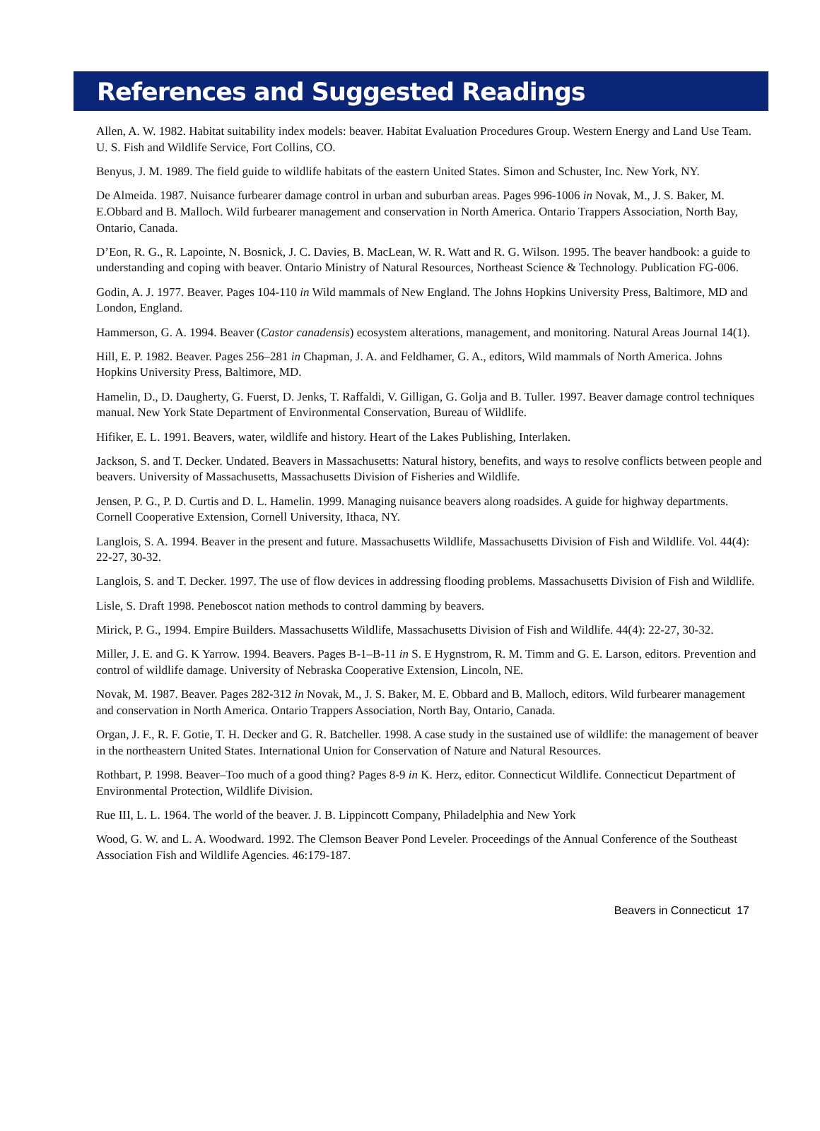References and Suggested Readings
Allen, A. W. 1982. Habitat suitability index models: beaver. Habitat Evaluation Procedures Group. Western Energy and Land Use Team. U. S. Fish and Wildlife Service, Fort Collins, CO.
Benyus, J. M. 1989. The field guide to wildlife habitats of the eastern United States. Simon and Schuster, Inc. New York, NY.
De Almeida. 1987. Nuisance furbearer damage control in urban and suburban areas. Pages 996-1006 in Novak, M., J. S. Baker, M. E.Obbard and B. Malloch. Wild furbearer management and conservation in North America. Ontario Trappers Association, North Bay, Ontario, Canada.
D’Eon, R. G., R. Lapointe, N. Bosnick, J. C. Davies, B. MacLean, W. R. Watt and R. G. Wilson. 1995. The beaver handbook: a guide to understanding and coping with beaver. Ontario Ministry of Natural Resources, Northeast Science & Technology. Publication FG-006.
Godin, A. J. 1977. Beaver. Pages 104-110 in Wild mammals of New England. The Johns Hopkins University Press, Baltimore, MD and London, England.
Hammerson, G. A. 1994. Beaver (Castor canadensis) ecosystem alterations, management, and monitoring. Natural Areas Journal 14(1).
Hill, E. P. 1982. Beaver. Pages 256–281 in Chapman, J. A. and Feldhamer, G. A., editors, Wild mammals of North America. Johns Hopkins University Press, Baltimore, MD.
Hamelin, D., D. Daugherty, G. Fuerst, D. Jenks, T. Raffaldi, V. Gilligan, G. Golja and B. Tuller. 1997. Beaver damage control techniques manual. New York State Department of Environmental Conservation, Bureau of Wildlife.
Hifiker, E. L. 1991. Beavers, water, wildlife and history. Heart of the Lakes Publishing, Interlaken.
Jackson, S. and T. Decker. Undated. Beavers in Massachusetts: Natural history, benefits, and ways to resolve conflicts between people and beavers. University of Massachusetts, Massachusetts Division of Fisheries and Wildlife.
Jensen, P. G., P. D. Curtis and D. L. Hamelin. 1999. Managing nuisance beavers along roadsides. A guide for highway departments. Cornell Cooperative Extension, Cornell University, Ithaca, NY.
Langlois, S. A. 1994. Beaver in the present and future. Massachusetts Wildlife, Massachusetts Division of Fish and Wildlife. Vol. 44(4): 22-27, 30-32.
Langlois, S. and T. Decker. 1997. The use of flow devices in addressing flooding problems. Massachusetts Division of Fish and Wildlife.
Lisle, S. Draft 1998. Peneboscot nation methods to control damming by beavers.
Mirick, P. G., 1994. Empire Builders. Massachusetts Wildlife, Massachusetts Division of Fish and Wildlife. 44(4): 22-27, 30-32.
Miller, J. E. and G. K Yarrow. 1994. Beavers. Pages B-1–B-11 in S. E Hygnstrom, R. M. Timm and G. E. Larson, editors. Prevention and control of wildlife damage. University of Nebraska Cooperative Extension, Lincoln, NE.
Novak, M. 1987. Beaver. Pages 282-312 in Novak, M., J. S. Baker, M. E. Obbard and B. Malloch, editors. Wild furbearer management and conservation in North America. Ontario Trappers Association, North Bay, Ontario, Canada.
Organ, J. F., R. F. Gotie, T. H. Decker and G. R. Batcheller. 1998. A case study in the sustained use of wildlife: the management of beaver in the northeastern United States. International Union for Conservation of Nature and Natural Resources.
Rothbart, P. 1998. Beaver–Too much of a good thing? Pages 8-9 in K. Herz, editor. Connecticut Wildlife. Connecticut Department of Environmental Protection, Wildlife Division.
Rue III, L. L. 1964. The world of the beaver. J. B. Lippincott Company, Philadelphia and New York
Wood, G. W. and L. A. Woodward. 1992. The Clemson Beaver Pond Leveler. Proceedings of the Annual Conference of the Southeast Association Fish and Wildlife Agencies. 46:179-187.
Beavers in Connecticut 17